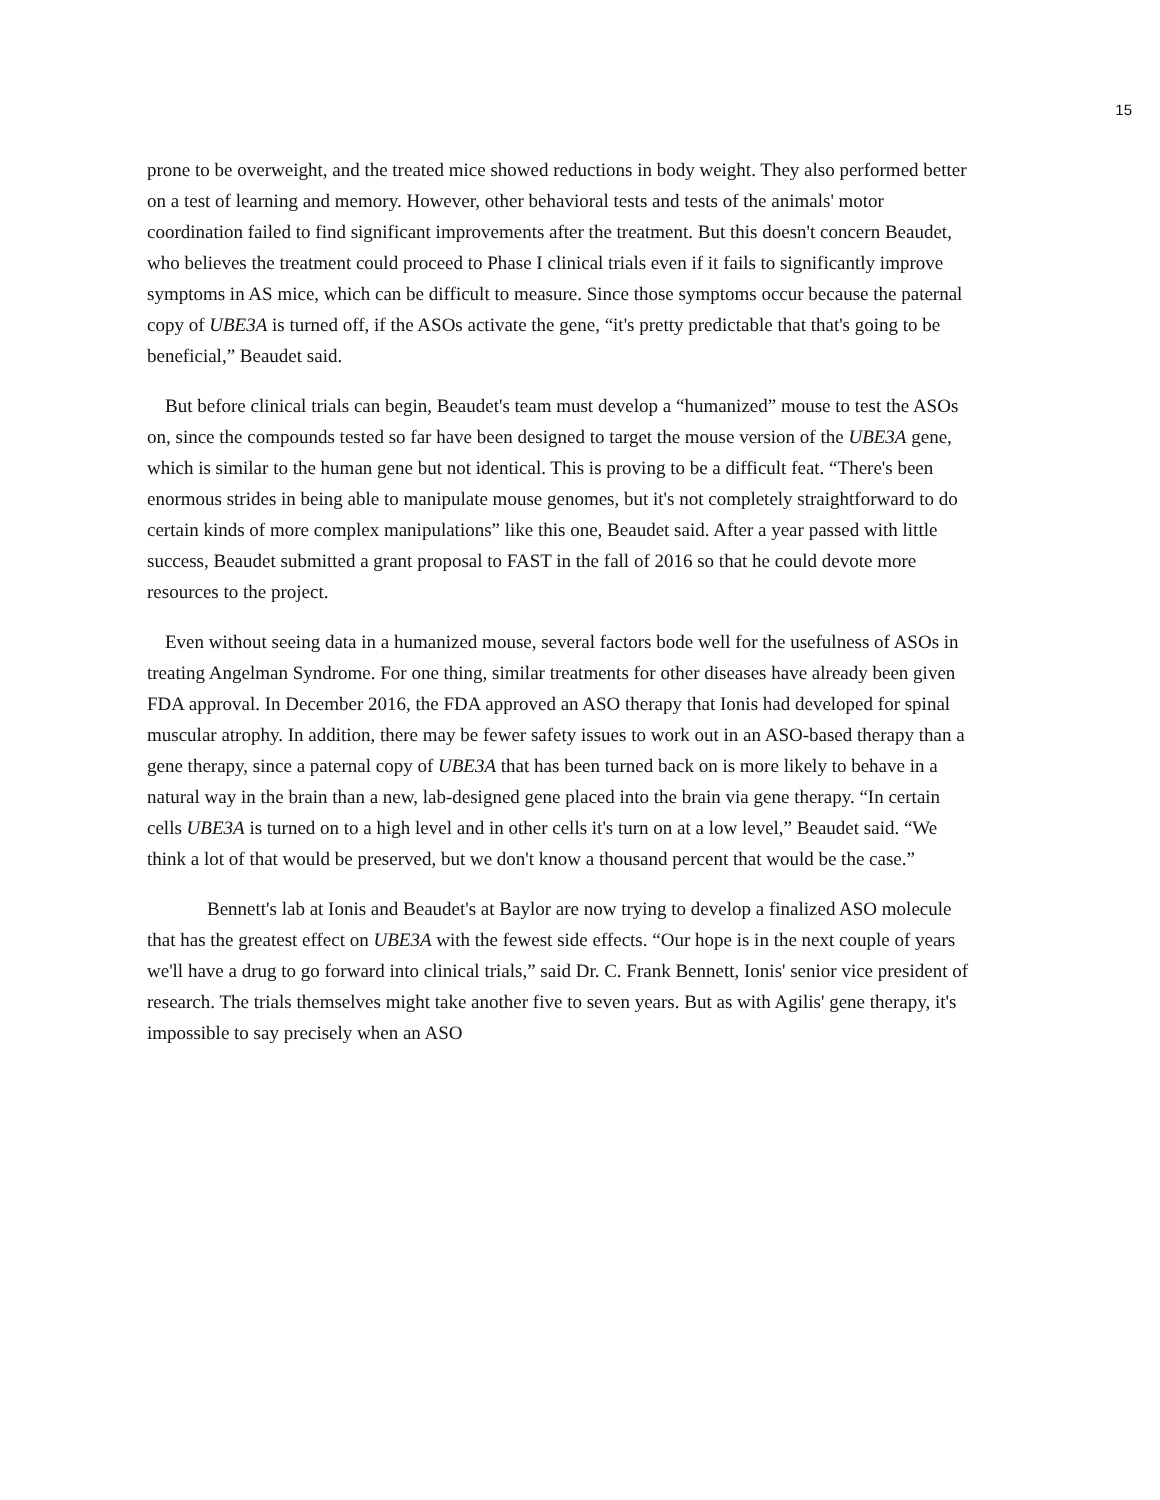15
prone to be overweight, and the treated mice showed reductions in body weight. They also performed better on a test of learning and memory. However, other behavioral tests and tests of the animals' motor coordination failed to find significant improvements after the treatment. But this doesn't concern Beaudet, who believes the treatment could proceed to Phase I clinical trials even if it fails to significantly improve symptoms in AS mice, which can be difficult to measure. Since those symptoms occur because the paternal copy of UBE3A is turned off, if the ASOs activate the gene, “it's pretty predictable that that's going to be beneficial,” Beaudet said.
But before clinical trials can begin, Beaudet's team must develop a “humanized” mouse to test the ASOs on, since the compounds tested so far have been designed to target the mouse version of the UBE3A gene, which is similar to the human gene but not identical. This is proving to be a difficult feat. “There's been enormous strides in being able to manipulate mouse genomes, but it's not completely straightforward to do certain kinds of more complex manipulations” like this one, Beaudet said. After a year passed with little success, Beaudet submitted a grant proposal to FAST in the fall of 2016 so that he could devote more resources to the project.
Even without seeing data in a humanized mouse, several factors bode well for the usefulness of ASOs in treating Angelman Syndrome. For one thing, similar treatments for other diseases have already been given FDA approval. In December 2016, the FDA approved an ASO therapy that Ionis had developed for spinal muscular atrophy. In addition, there may be fewer safety issues to work out in an ASO-based therapy than a gene therapy, since a paternal copy of UBE3A that has been turned back on is more likely to behave in a natural way in the brain than a new, lab-designed gene placed into the brain via gene therapy. “In certain cells UBE3A is turned on to a high level and in other cells it's turn on at a low level,” Beaudet said. “We think a lot of that would be preserved, but we don't know a thousand percent that would be the case.”
Bennett's lab at Ionis and Beaudet's at Baylor are now trying to develop a finalized ASO molecule that has the greatest effect on UBE3A with the fewest side effects. “Our hope is in the next couple of years we'll have a drug to go forward into clinical trials,” said Dr. C. Frank Bennett, Ionis' senior vice president of research. The trials themselves might take another five to seven years. But as with Agilis' gene therapy, it's impossible to say precisely when an ASO